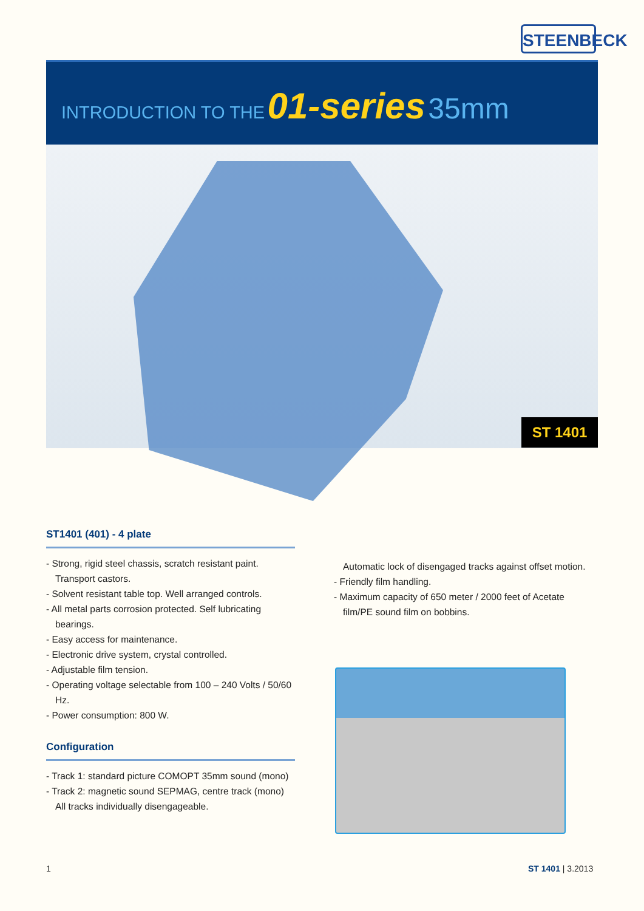STEENBECK
INTRODUCTION TO THE 01-series 35mm
ST 1401
ST1401 (401) - 4 plate
- Strong, rigid steel chassis, scratch resistant paint. Transport castors.
- Solvent resistant table top. Well arranged controls.
- All metal parts corrosion protected. Self lubricating bearings.
- Easy access for maintenance.
- Electronic drive system, crystal controlled.
- Adjustable film tension.
- Operating voltage selectable from 100 – 240 Volts / 50/60 Hz.
- Power consumption: 800 W.
Configuration
- Track 1: standard picture COMOPT 35mm sound (mono)
- Track 2: magnetic sound SEPMAG, centre track (mono) All tracks individually disengageable.
Automatic lock of disengaged tracks against offset motion.
- Friendly film handling.
- Maximum capacity of 650 meter / 2000 feet of Acetate film/PE sound film on bobbins.
1 ST 1401 | 3.2013